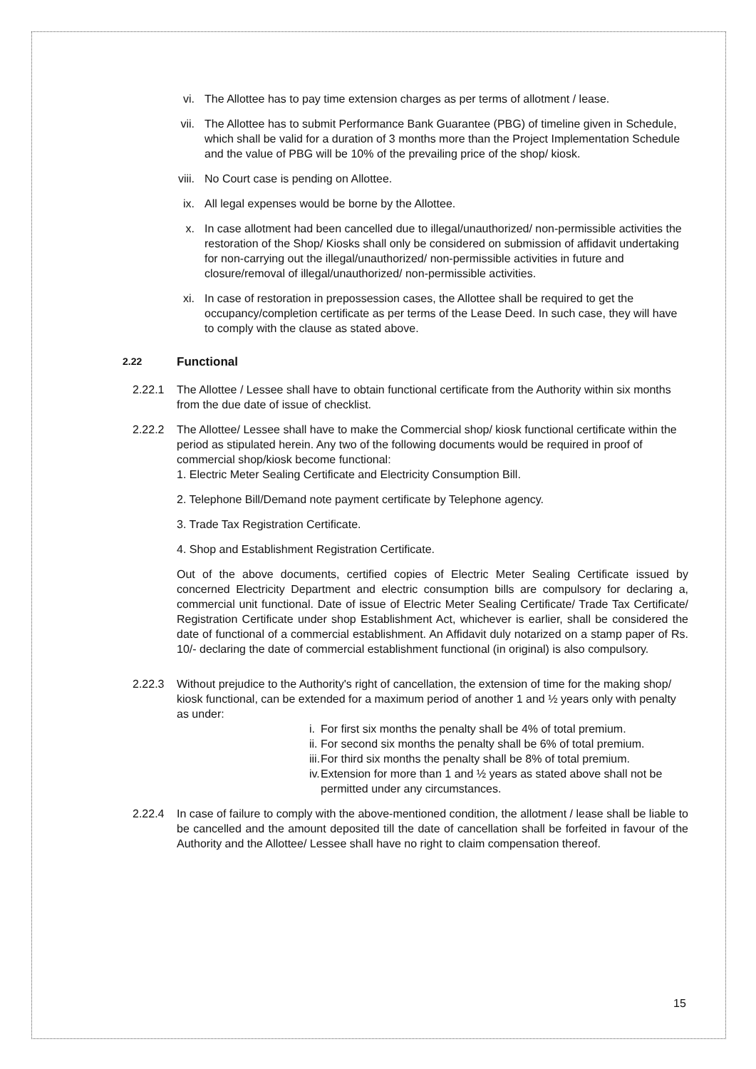vi. The Allottee has to pay time extension charges as per terms of allotment / lease.
vii. The Allottee has to submit Performance Bank Guarantee (PBG) of timeline given in Schedule, which shall be valid for a duration of 3 months more than the Project Implementation Schedule and the value of PBG will be 10% of the prevailing price of the shop/ kiosk.
viii. No Court case is pending on Allottee.
ix. All legal expenses would be borne by the Allottee.
x. In case allotment had been cancelled due to illegal/unauthorized/ non-permissible activities the restoration of the Shop/ Kiosks shall only be considered on submission of affidavit undertaking for non-carrying out the illegal/unauthorized/ non-permissible activities in future and closure/removal of illegal/unauthorized/ non-permissible activities.
xi. In case of restoration in prepossession cases, the Allottee shall be required to get the occupancy/completion certificate as per terms of the Lease Deed. In such case, they will have to comply with the clause as stated above.
2.22 Functional
2.22.1 The Allottee / Lessee shall have to obtain functional certificate from the Authority within six months from the due date of issue of checklist.
2.22.2 The Allottee/ Lessee shall have to make the Commercial shop/ kiosk functional certificate within the period as stipulated herein. Any two of the following documents would be required in proof of commercial shop/kiosk become functional:
1. Electric Meter Sealing Certificate and Electricity Consumption Bill.
2. Telephone Bill/Demand note payment certificate by Telephone agency.
3. Trade Tax Registration Certificate.
4. Shop and Establishment Registration Certificate.
Out of the above documents, certified copies of Electric Meter Sealing Certificate issued by concerned Electricity Department and electric consumption bills are compulsory for declaring a, commercial unit functional. Date of issue of Electric Meter Sealing Certificate/ Trade Tax Certificate/ Registration Certificate under shop Establishment Act, whichever is earlier, shall be considered the date of functional of a commercial establishment. An Affidavit duly notarized on a stamp paper of Rs. 10/- declaring the date of commercial establishment functional (in original) is also compulsory.
2.22.3 Without prejudice to the Authority's right of cancellation, the extension of time for the making shop/ kiosk functional, can be extended for a maximum period of another 1 and ½ years only with penalty as under:
i. For first six months the penalty shall be 4% of total premium.
ii. For second six months the penalty shall be 6% of total premium.
iii. For third six months the penalty shall be 8% of total premium.
iv. Extension for more than 1 and ½ years as stated above shall not be permitted under any circumstances.
2.22.4 In case of failure to comply with the above-mentioned condition, the allotment / lease shall be liable to be cancelled and the amount deposited till the date of cancellation shall be forfeited in favour of the Authority and the Allottee/ Lessee shall have no right to claim compensation thereof.
15